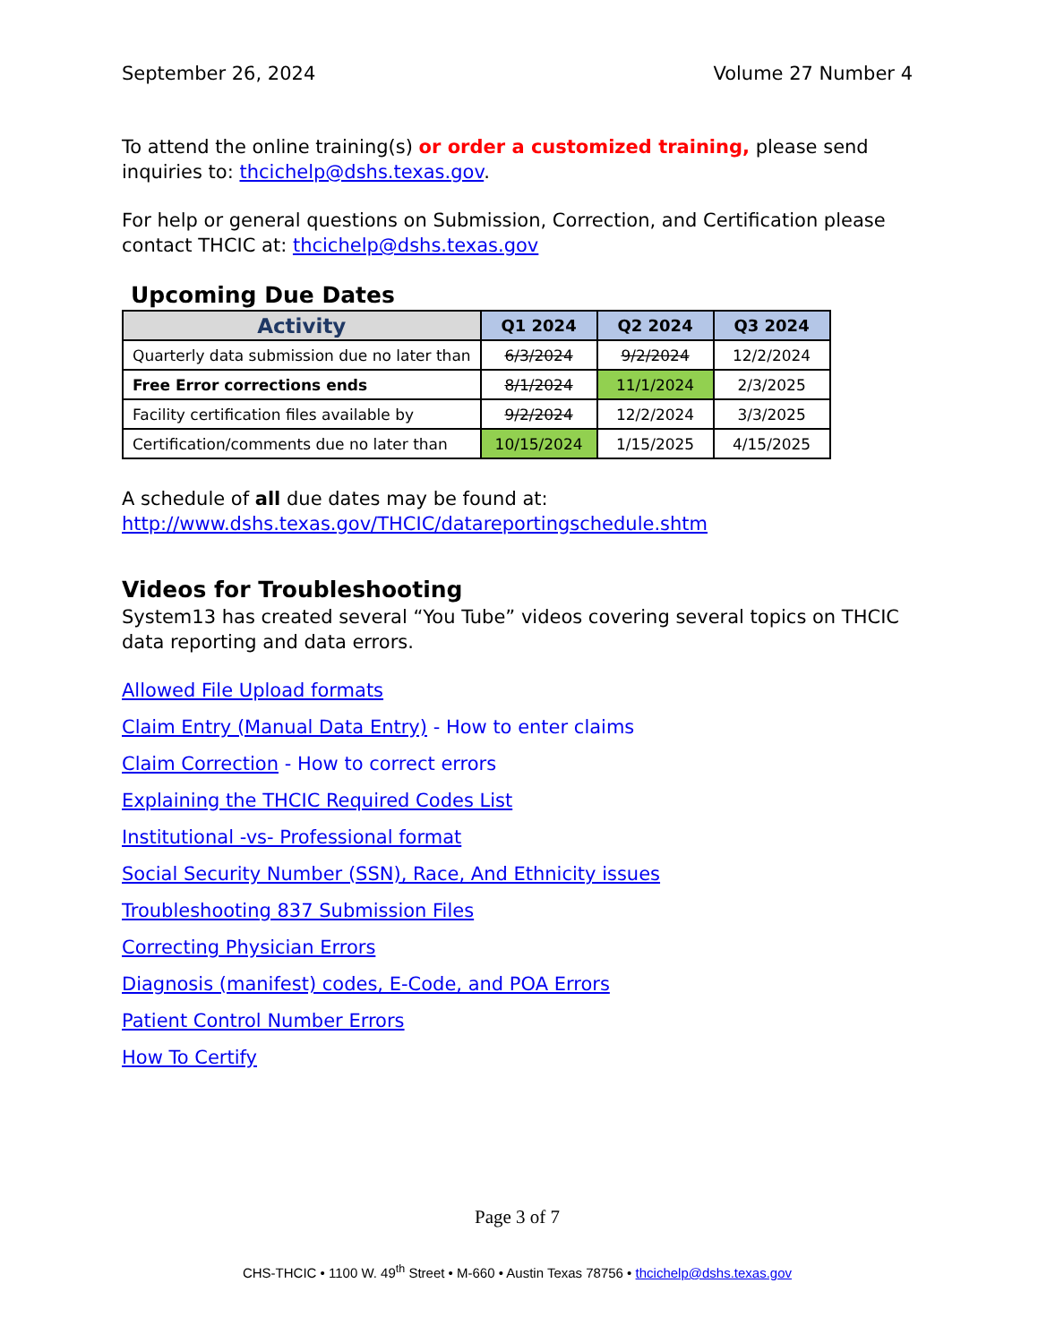September 26, 2024 Volume 27 Number 4
To attend the online training(s) or order a customized training, please send inquiries to: thcichelp@dshs.texas.gov.
For help or general questions on Submission, Correction, and Certification please contact THCIC at: thcichelp@dshs.texas.gov
Upcoming Due Dates
| Activity | Q1 2024 | Q2 2024 | Q3 2024 |
| --- | --- | --- | --- |
| Quarterly data submission due no later than | 6/3/2024 | 9/2/2024 | 12/2/2024 |
| Free Error corrections ends | 8/1/2024 | 11/1/2024 | 2/3/2025 |
| Facility certification files available by | 9/2/2024 | 12/2/2024 | 3/3/2025 |
| Certification/comments due no later than | 10/15/2024 | 1/15/2025 | 4/15/2025 |
A schedule of all due dates may be found at:
http://www.dshs.texas.gov/THCIC/datareportingschedule.shtm
Videos for Troubleshooting
System13 has created several “You Tube” videos covering several topics on THCIC data reporting and data errors.
Allowed File Upload formats
Claim Entry (Manual Data Entry) - How to enter claims
Claim Correction - How to correct errors
Explaining the THCIC Required Codes List
Institutional -vs- Professional format
Social Security Number (SSN), Race, And Ethnicity issues
Troubleshooting 837 Submission Files
Correcting Physician Errors
Diagnosis (manifest) codes, E-Code, and POA Errors
Patient Control Number Errors
How To Certify
Page 3 of 7
CHS-THCIC • 1100 W. 49<sup>th</sup> Street • M-660 • Austin Texas 78756 • thcichelp@dshs.texas.gov